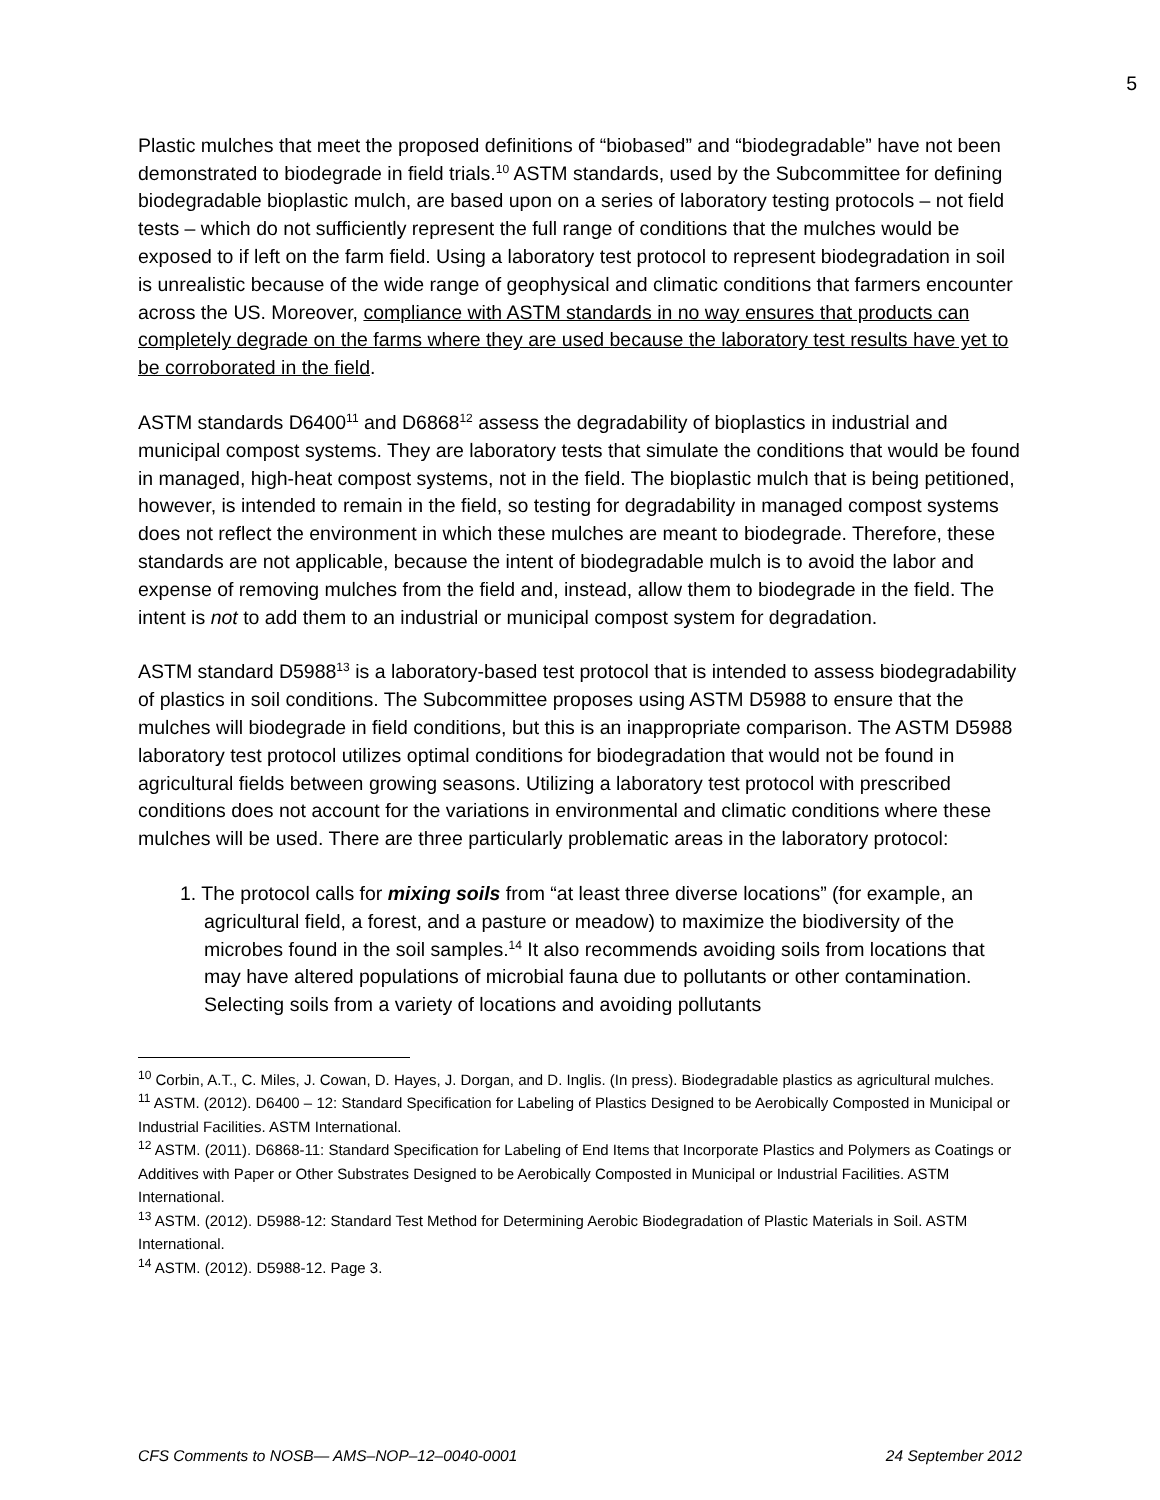5
Plastic mulches that meet the proposed definitions of “biobased” and “biodegradable” have not been demonstrated to biodegrade in field trials.<sup>10</sup> ASTM standards, used by the Subcommittee for defining biodegradable bioplastic mulch, are based upon on a series of laboratory testing protocols – not field tests – which do not sufficiently represent the full range of conditions that the mulches would be exposed to if left on the farm field. Using a laboratory test protocol to represent biodegradation in soil is unrealistic because of the wide range of geophysical and climatic conditions that farmers encounter across the US. Moreover, compliance with ASTM standards in no way ensures that products can completely degrade on the farms where they are used because the laboratory test results have yet to be corroborated in the field.
ASTM standards D6400<sup>11</sup> and D6868<sup>12</sup> assess the degradability of bioplastics in industrial and municipal compost systems. They are laboratory tests that simulate the conditions that would be found in managed, high-heat compost systems, not in the field. The bioplastic mulch that is being petitioned, however, is intended to remain in the field, so testing for degradability in managed compost systems does not reflect the environment in which these mulches are meant to biodegrade. Therefore, these standards are not applicable, because the intent of biodegradable mulch is to avoid the labor and expense of removing mulches from the field and, instead, allow them to biodegrade in the field. The intent is not to add them to an industrial or municipal compost system for degradation.
ASTM standard D5988<sup>13</sup> is a laboratory-based test protocol that is intended to assess biodegradability of plastics in soil conditions. The Subcommittee proposes using ASTM D5988 to ensure that the mulches will biodegrade in field conditions, but this is an inappropriate comparison. The ASTM D5988 laboratory test protocol utilizes optimal conditions for biodegradation that would not be found in agricultural fields between growing seasons. Utilizing a laboratory test protocol with prescribed conditions does not account for the variations in environmental and climatic conditions where these mulches will be used. There are three particularly problematic areas in the laboratory protocol:
1. The protocol calls for mixing soils from “at least three diverse locations” (for example, an agricultural field, a forest, and a pasture or meadow) to maximize the biodiversity of the microbes found in the soil samples.<sup>14</sup> It also recommends avoiding soils from locations that may have altered populations of microbial fauna due to pollutants or other contamination. Selecting soils from a variety of locations and avoiding pollutants
<sup>10</sup> Corbin, A.T., C. Miles, J. Cowan, D. Hayes, J. Dorgan, and D. Inglis. (In press). Biodegradable plastics as agricultural mulches.
<sup>11</sup> ASTM. (2012). D6400 – 12: Standard Specification for Labeling of Plastics Designed to be Aerobically Composted in Municipal or Industrial Facilities. ASTM International.
<sup>12</sup> ASTM. (2011). D6868-11: Standard Specification for Labeling of End Items that Incorporate Plastics and Polymers as Coatings or Additives with Paper or Other Substrates Designed to be Aerobically Composted in Municipal or Industrial Facilities. ASTM International.
<sup>13</sup> ASTM. (2012). D5988-12: Standard Test Method for Determining Aerobic Biodegradation of Plastic Materials in Soil. ASTM International.
<sup>14</sup> ASTM. (2012). D5988-12. Page 3.
CFS Comments to NOSB— AMS–NOP–12–0040-0001 24 September 2012